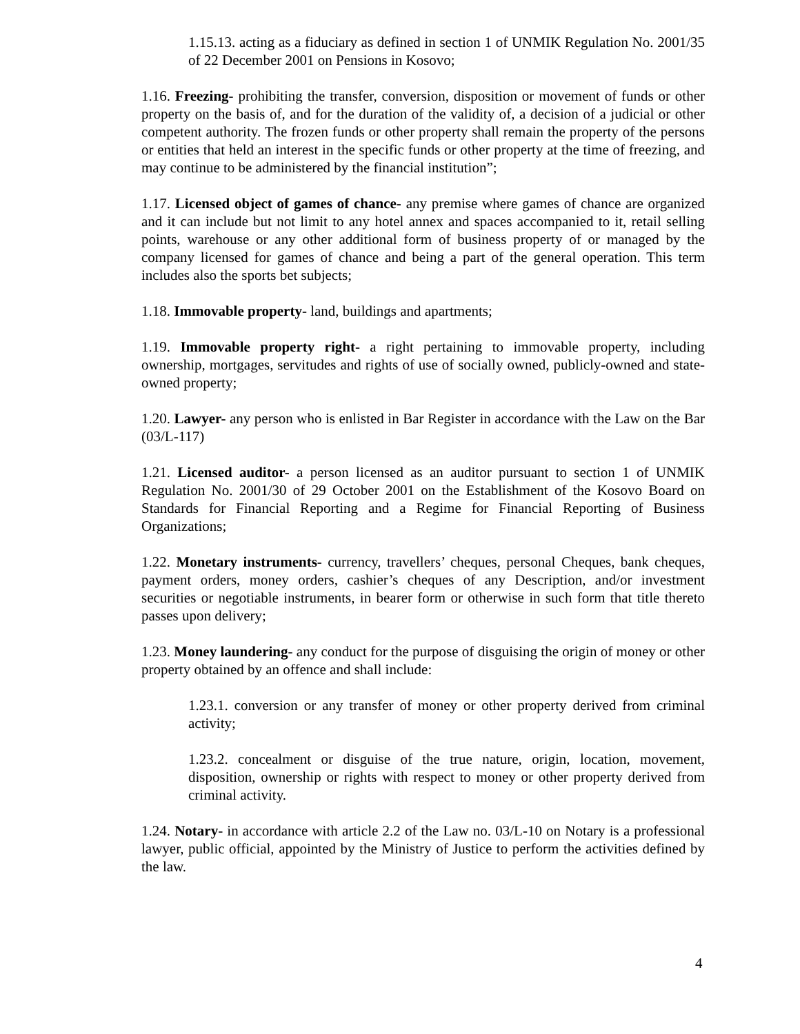1.15.13. acting as a fiduciary as defined in section 1 of UNMIK Regulation No. 2001/35 of 22 December 2001 on Pensions in Kosovo;
1.16. Freezing- prohibiting the transfer, conversion, disposition or movement of funds or other property on the basis of, and for the duration of the validity of, a decision of a judicial or other competent authority. The frozen funds or other property shall remain the property of the persons or entities that held an interest in the specific funds or other property at the time of freezing, and may continue to be administered by the financial institution”;
1.17. Licensed object of games of chance- any premise where games of chance are organized and it can include but not limit to any hotel annex and spaces accompanied to it, retail selling points, warehouse or any other additional form of business property of or managed by the company licensed for games of chance and being a part of the general operation. This term includes also the sports bet subjects;
1.18. Immovable property- land, buildings and apartments;
1.19. Immovable property right- a right pertaining to immovable property, including ownership, mortgages, servitudes and rights of use of socially owned, publicly-owned and state-owned property;
1.20. Lawyer- any person who is enlisted in Bar Register in accordance with the Law on the Bar (03/L-117)
1.21. Licensed auditor- a person licensed as an auditor pursuant to section 1 of UNMIK Regulation No. 2001/30 of 29 October 2001 on the Establishment of the Kosovo Board on Standards for Financial Reporting and a Regime for Financial Reporting of Business Organizations;
1.22. Monetary instruments- currency, travellers’ cheques, personal Cheques, bank cheques, payment orders, money orders, cashier’s cheques of any Description, and/or investment securities or negotiable instruments, in bearer form or otherwise in such form that title thereto passes upon delivery;
1.23. Money laundering- any conduct for the purpose of disguising the origin of money or other property obtained by an offence and shall include:
1.23.1. conversion or any transfer of money or other property derived from criminal activity;
1.23.2. concealment or disguise of the true nature, origin, location, movement, disposition, ownership or rights with respect to money or other property derived from criminal activity.
1.24. Notary- in accordance with article 2.2 of the Law no. 03/L-10 on Notary is a professional lawyer, public official, appointed by the Ministry of Justice to perform the activities defined by the law.
4